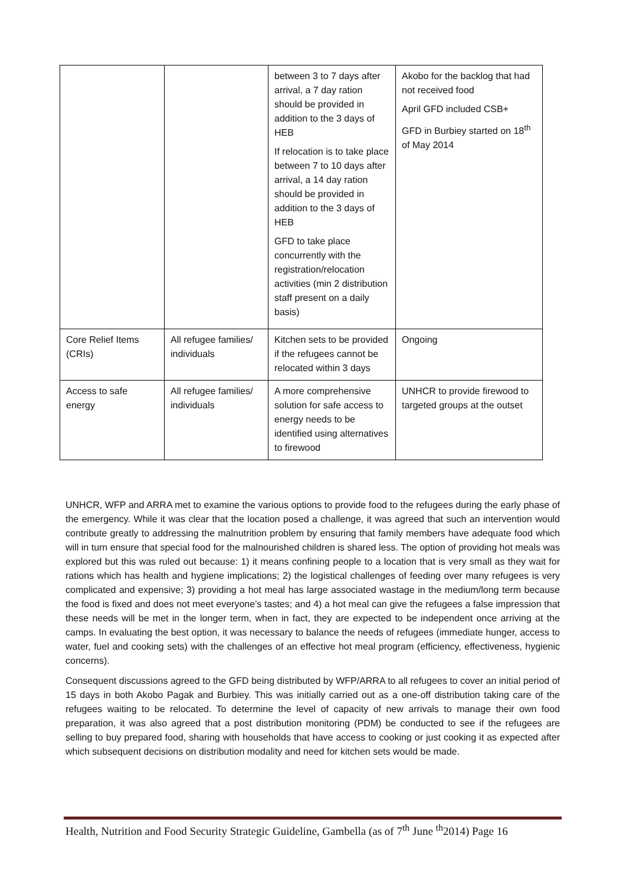| | | between 3 to 7 days after arrival, a 7 day ration should be provided in addition to the 3 days of HEB If relocation is to take place between 7 to 10 days after arrival, a 14 day ration should be provided in addition to the 3 days of HEB GFD to take place concurrently with the registration/relocation activities (min 2 distribution staff present on a daily basis) | Akobo for the backlog that had not received food April GFD included CSB+ GFD in Burbiey started on 18<sup>th</sup> of May 2014 |
| Core Relief Items (CRIs) | All refugee families/ individuals | Kitchen sets to be provided if the refugees cannot be relocated within 3 days | Ongoing |
| Access to safe energy | All refugee families/ individuals | A more comprehensive solution for safe access to energy needs to be identified using alternatives to firewood | UNHCR to provide firewood to targeted groups at the outset |
UNHCR, WFP and ARRA met to examine the various options to provide food to the refugees during the early phase of the emergency. While it was clear that the location posed a challenge, it was agreed that such an intervention would contribute greatly to addressing the malnutrition problem by ensuring that family members have adequate food which will in turn ensure that special food for the malnourished children is shared less. The option of providing hot meals was explored but this was ruled out because: 1) it means confining people to a location that is very small as they wait for rations which has health and hygiene implications; 2) the logistical challenges of feeding over many refugees is very complicated and expensive; 3) providing a hot meal has large associated wastage in the medium/long term because the food is fixed and does not meet everyone’s tastes; and 4) a hot meal can give the refugees a false impression that these needs will be met in the longer term, when in fact, they are expected to be independent once arriving at the camps. In evaluating the best option, it was necessary to balance the needs of refugees (immediate hunger, access to water, fuel and cooking sets) with the challenges of an effective hot meal program (efficiency, effectiveness, hygienic concerns).
Consequent discussions agreed to the GFD being distributed by WFP/ARRA to all refugees to cover an initial period of 15 days in both Akobo Pagak and Burbiey. This was initially carried out as a one-off distribution taking care of the refugees waiting to be relocated. To determine the level of capacity of new arrivals to manage their own food preparation, it was also agreed that a post distribution monitoring (PDM) be conducted to see if the refugees are selling to buy prepared food, sharing with households that have access to cooking or just cooking it as expected after which subsequent decisions on distribution modality and need for kitchen sets would be made.
Health, Nutrition and Food Security Strategic Guideline, Gambella (as of 7<sup>th</sup> June <sup>th</sup>2014) Page 16